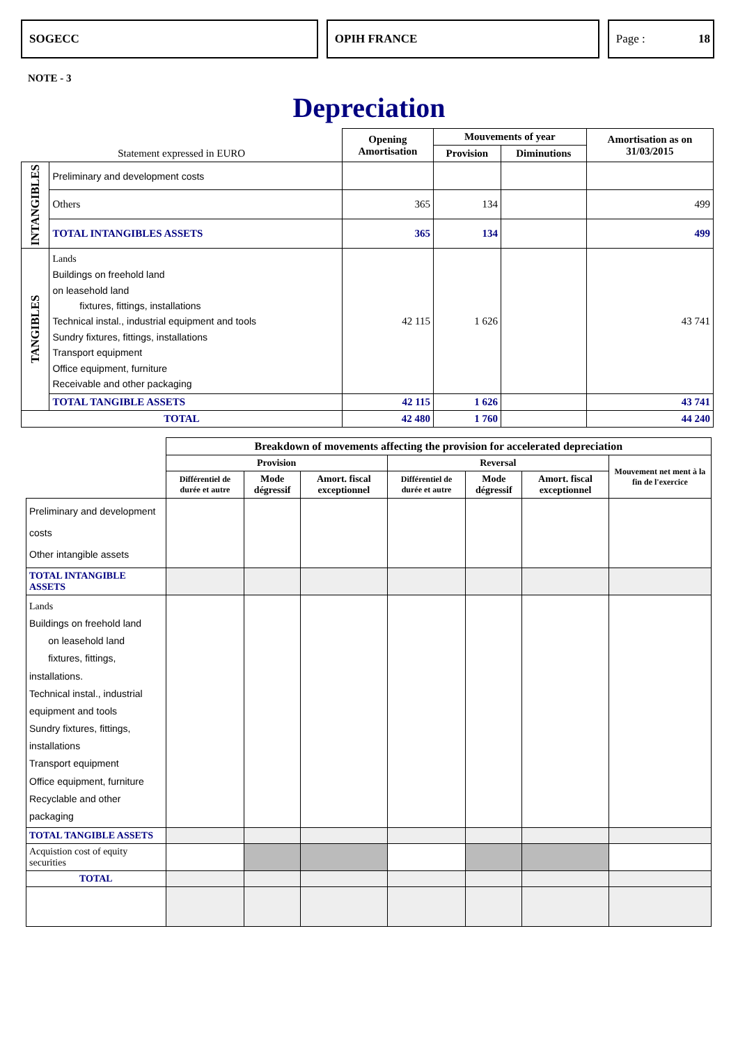SOGECC OPIH FRANCE Page : 18
NOTE - 3
Depreciation
| Statement expressed in EURO | | Opening Amortisation | Mouvements of year | | Amortisation as on 31/03/2015 |
| --- | --- | --- | --- | --- | --- |
| | | | Provision | Diminutions | |
| INTANGIBLES | Preliminary and development costs | | | | |
| | Others | 365 | 134 | | 499 |
| | TOTAL INTANGIBLES ASSETS | 365 | 134 | | 499 |
| TANGIBLES | Lands Buildings on freehold land on leasehold land fixtures, fittings, installations Technical instal., industrial equipment and tools Sundry fixtures, fittings, installations Transport equipment Office equipment, furniture Receivable and other packaging | 42 115 | 1 626 | | 43 741 |
| | TOTAL TANGIBLE ASSETS | 42 115 | 1 626 | | 43 741 |
| TOTAL | | 42 480 | 1 760 | | 44 240 |
| | Breakdown of movements affecting the provision for accelerated depreciation | | | | | | |
| --- | --- | --- | --- | --- | --- | --- | --- |
| | Provision | | | Reversal | | | Mouvement net ment à la fin de l'exercice |
| | Différentiel de durée et autre | Mode dégressif | Amort. fiscal exceptionnel | Différentiel de durée et autre | Mode dégressif | Amort. fiscal exceptionnel | |
| Preliminary and development costs Other intangible assets | | | | | | | |
| TOTAL INTANGIBLE ASSETS | | | | | | | |
| Lands Buildings on freehold land on leasehold land fixtures, fittings, installations. Technical instal., industrial equipment and tools Sundry fixtures, fittings, installations Transport equipment Office equipment, furniture Recyclable and other packaging | | | | | | | |
| TOTAL TANGIBLE ASSETS | | | | | | | |
| Acquistion cost of equity securities | | | | | | | |
| TOTAL | | | | | | | |